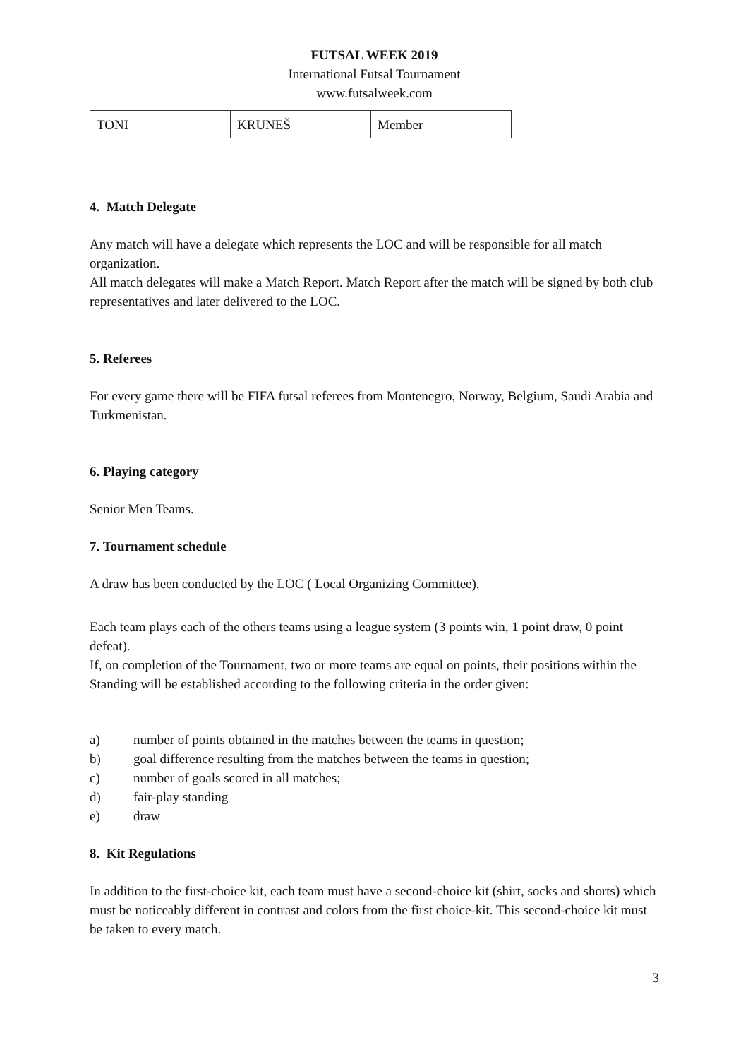FUTSAL WEEK 2019
International Futsal Tournament
www.futsalweek.com
| TONI | KRUNEŠ | Member |
4. Match Delegate
Any match will have a delegate which represents the LOC and will be responsible for all match organization.
All match delegates will make a Match Report. Match Report after the match will be signed by both club representatives and later delivered to the LOC.
5. Referees
For every game there will be FIFA futsal referees from Montenegro, Norway, Belgium, Saudi Arabia and Turkmenistan.
6. Playing category
Senior Men Teams.
7. Tournament schedule
A draw has been conducted by the LOC ( Local Organizing Committee).
Each team plays each of the others teams using a league system (3 points win, 1 point draw, 0 point defeat).
If, on completion of the Tournament, two or more teams are equal on points, their positions within the Standing will be established according to the following criteria in the order given:
a) number of points obtained in the matches between the teams in question;
b) goal difference resulting from the matches between the teams in question;
c) number of goals scored in all matches;
d) fair-play standing
e) draw
8. Kit Regulations
In addition to the first-choice kit, each team must have a second-choice kit (shirt, socks and shorts) which must be noticeably different in contrast and colors from the first choice-kit. This second-choice kit must be taken to every match.
3